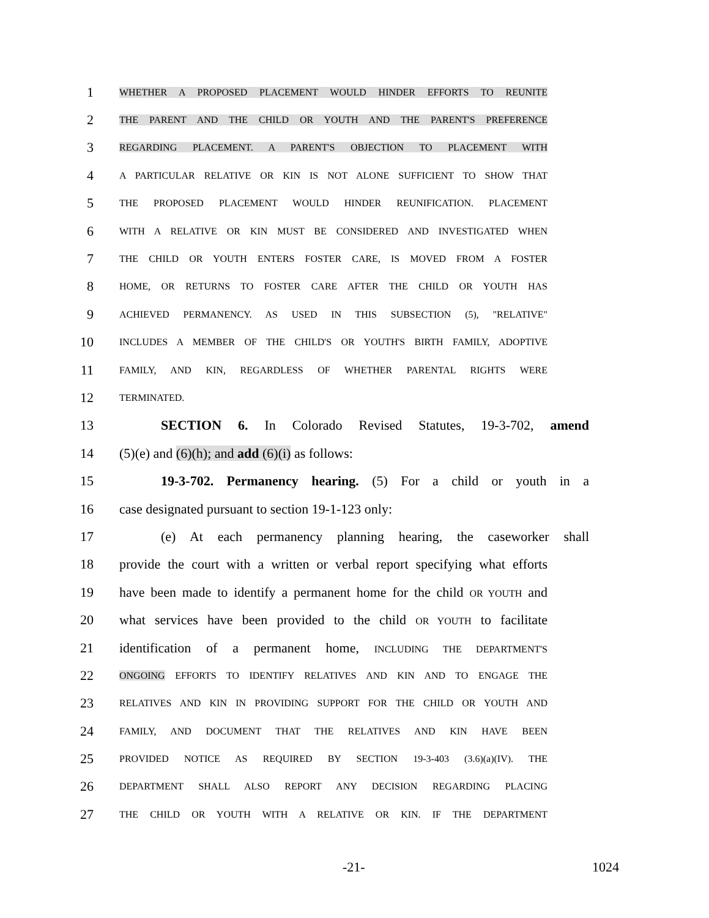1 WHETHER A PROPOSED PLACEMENT WOULD HINDER EFFORTS TO REUNITE
2 THE PARENT AND THE CHILD OR YOUTH AND THE PARENT'S PREFERENCE
3 REGARDING PLACEMENT. A PARENT'S OBJECTION TO PLACEMENT WITH
4 A PARTICULAR RELATIVE OR KIN IS NOT ALONE SUFFICIENT TO SHOW THAT
5 THE PROPOSED PLACEMENT WOULD HINDER REUNIFICATION. PLACEMENT
6 WITH A RELATIVE OR KIN MUST BE CONSIDERED AND INVESTIGATED WHEN
7 THE CHILD OR YOUTH ENTERS FOSTER CARE, IS MOVED FROM A FOSTER
8 HOME, OR RETURNS TO FOSTER CARE AFTER THE CHILD OR YOUTH HAS
9 ACHIEVED PERMANENCY. AS USED IN THIS SUBSECTION (5), "RELATIVE"
10 INCLUDES A MEMBER OF THE CHILD'S OR YOUTH'S BIRTH FAMILY, ADOPTIVE
11 FAMILY, AND KIN, REGARDLESS OF WHETHER PARENTAL RIGHTS WERE
12 TERMINATED.
13 SECTION 6. In Colorado Revised Statutes, 19-3-702, amend
14 (5)(e) and (6)(h); and add (6)(i) as follows:
15 19-3-702. Permanency hearing. (5) For a child or youth in a
16 case designated pursuant to section 19-1-123 only:
17 (e) At each permanency planning hearing, the caseworker shall
18 provide the court with a written or verbal report specifying what efforts
19 have been made to identify a permanent home for the child OR YOUTH and
20 what services have been provided to the child OR YOUTH to facilitate
21 identification of a permanent home, INCLUDING THE DEPARTMENT'S
22 ONGOING EFFORTS TO IDENTIFY RELATIVES AND KIN AND TO ENGAGE THE
23 RELATIVES AND KIN IN PROVIDING SUPPORT FOR THE CHILD OR YOUTH AND
24 FAMILY, AND DOCUMENT THAT THE RELATIVES AND KIN HAVE BEEN
25 PROVIDED NOTICE AS REQUIRED BY SECTION 19-3-403 (3.6)(a)(IV). THE
26 DEPARTMENT SHALL ALSO REPORT ANY DECISION REGARDING PLACING
27 THE CHILD OR YOUTH WITH A RELATIVE OR KIN. IF THE DEPARTMENT
-21- 1024